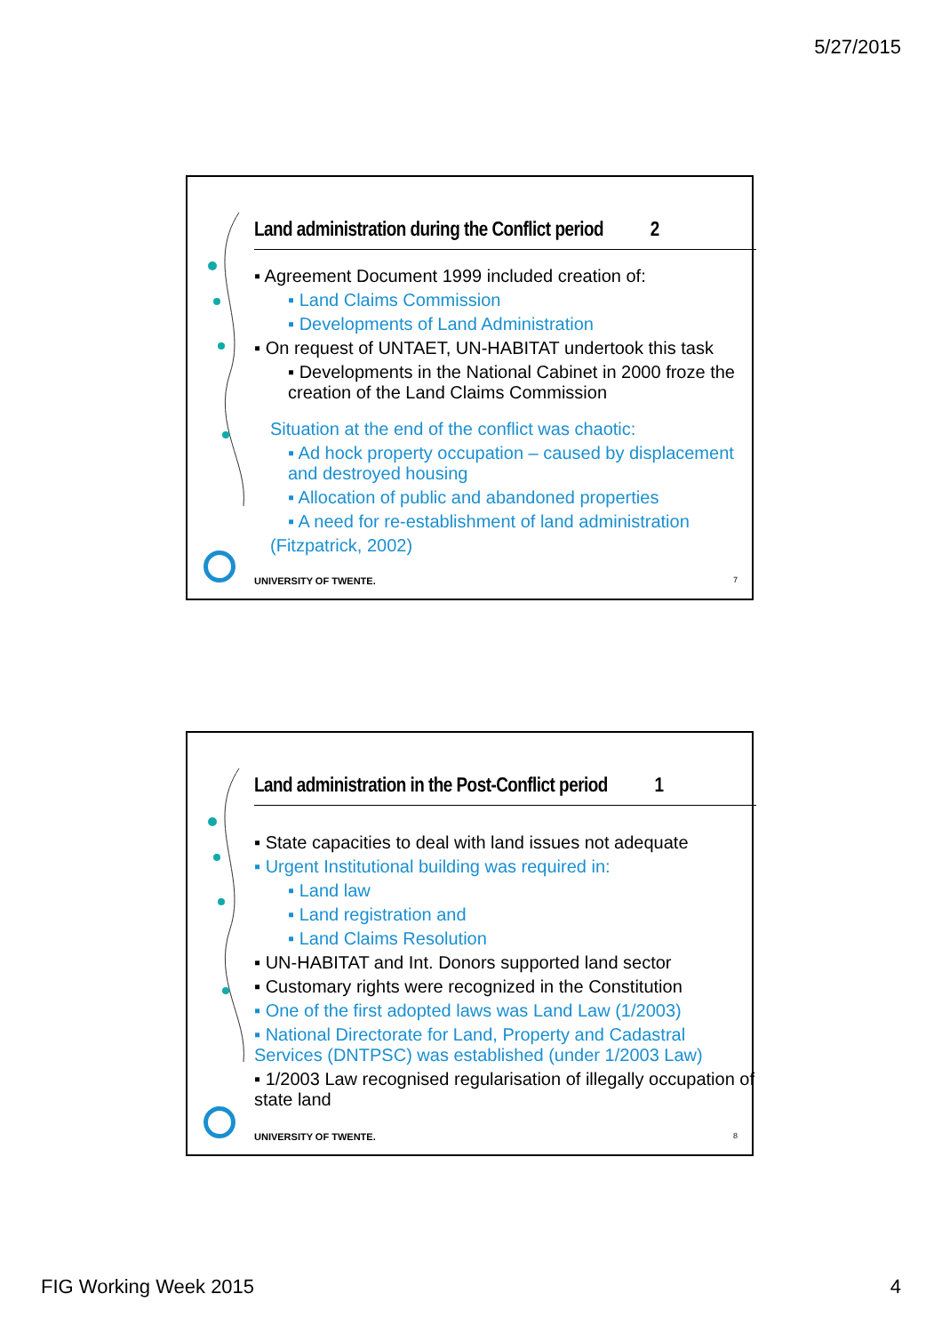5/27/2015
Land administration during the Conflict period 2
▪ Agreement Document 1999 included creation of:
▪ Land Claims Commission
▪ Developments of Land Administration
▪ On request of UNTAET, UN-HABITAT undertook this task
▪ Developments in the National Cabinet in 2000 froze the creation of the Land Claims Commission
Situation at the end of the conflict was chaotic:
▪ Ad hock property occupation – caused by displacement and destroyed housing
▪ Allocation of public and abandoned properties
▪ A need for re-establishment of land administration
(Fitzpatrick, 2002)
UNIVERSITY OF TWENTE. 7
Land administration in the Post-Conflict period 1
▪ State capacities to deal with land issues not adequate
▪ Urgent Institutional building was required in:
▪ Land law
▪ Land registration and
▪ Land Claims Resolution
▪ UN-HABITAT and Int. Donors supported land sector
▪ Customary rights were recognized in the Constitution
▪ One of the first adopted laws was Land Law (1/2003)
▪ National Directorate for Land, Property and Cadastral Services (DNTPSC) was established (under 1/2003 Law)
▪ 1/2003 Law recognised regularisation of illegally occupation of state land
UNIVERSITY OF TWENTE. 8
FIG Working Week 2015 4